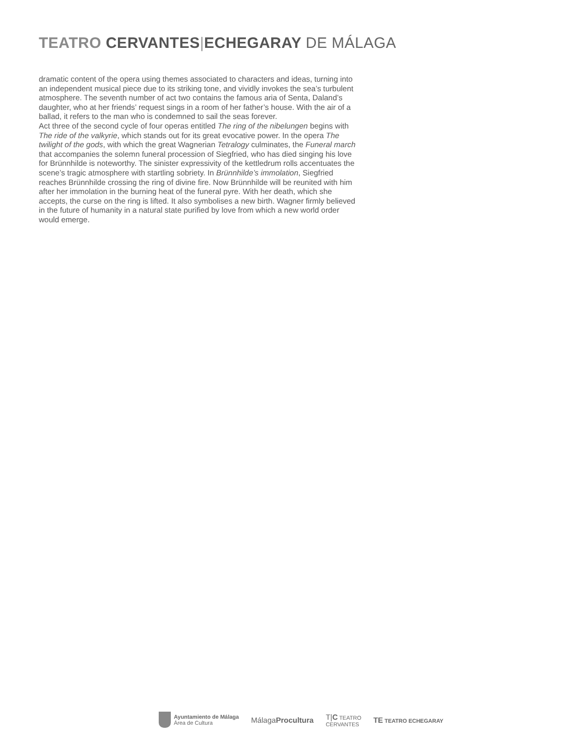TEATRO CERVANTES|ECHEGARAY DE MÁLAGA
dramatic content of the opera using themes associated to characters and ideas, turning into an independent musical piece due to its striking tone, and vividly invokes the sea’s turbulent atmosphere. The seventh number of act two contains the famous aria of Senta, Daland’s daughter, who at her friends’ request sings in a room of her father’s house. With the air of a ballad, it refers to the man who is condemned to sail the seas forever.
Act three of the second cycle of four operas entitled The ring of the nibelungen begins with The ride of the valkyrie, which stands out for its great evocative power. In the opera The twilight of the gods, with which the great Wagnerian Tetralogy culminates, the Funeral march that accompanies the solemn funeral procession of Siegfried, who has died singing his love for Brünnhilde is noteworthy. The sinister expressivity of the kettledrum rolls accentuates the scene’s tragic atmosphere with startling sobriety. In Brünnhilde’s immolation, Siegfried reaches Brünnhilde crossing the ring of divine fire. Now Brünnhilde will be reunited with him after her immolation in the burning heat of the funeral pyre. With her death, which she accepts, the curse on the ring is lifted. It also symbolises a new birth. Wagner firmly believed in the future of humanity in a natural state purified by love from which a new world order would emerge.
Ayuntamiento de Málaga
Área de Cultura
MálagaProcultura
T|C TEATRO
CERVANTES
TE TEATRO ECHEGARAY